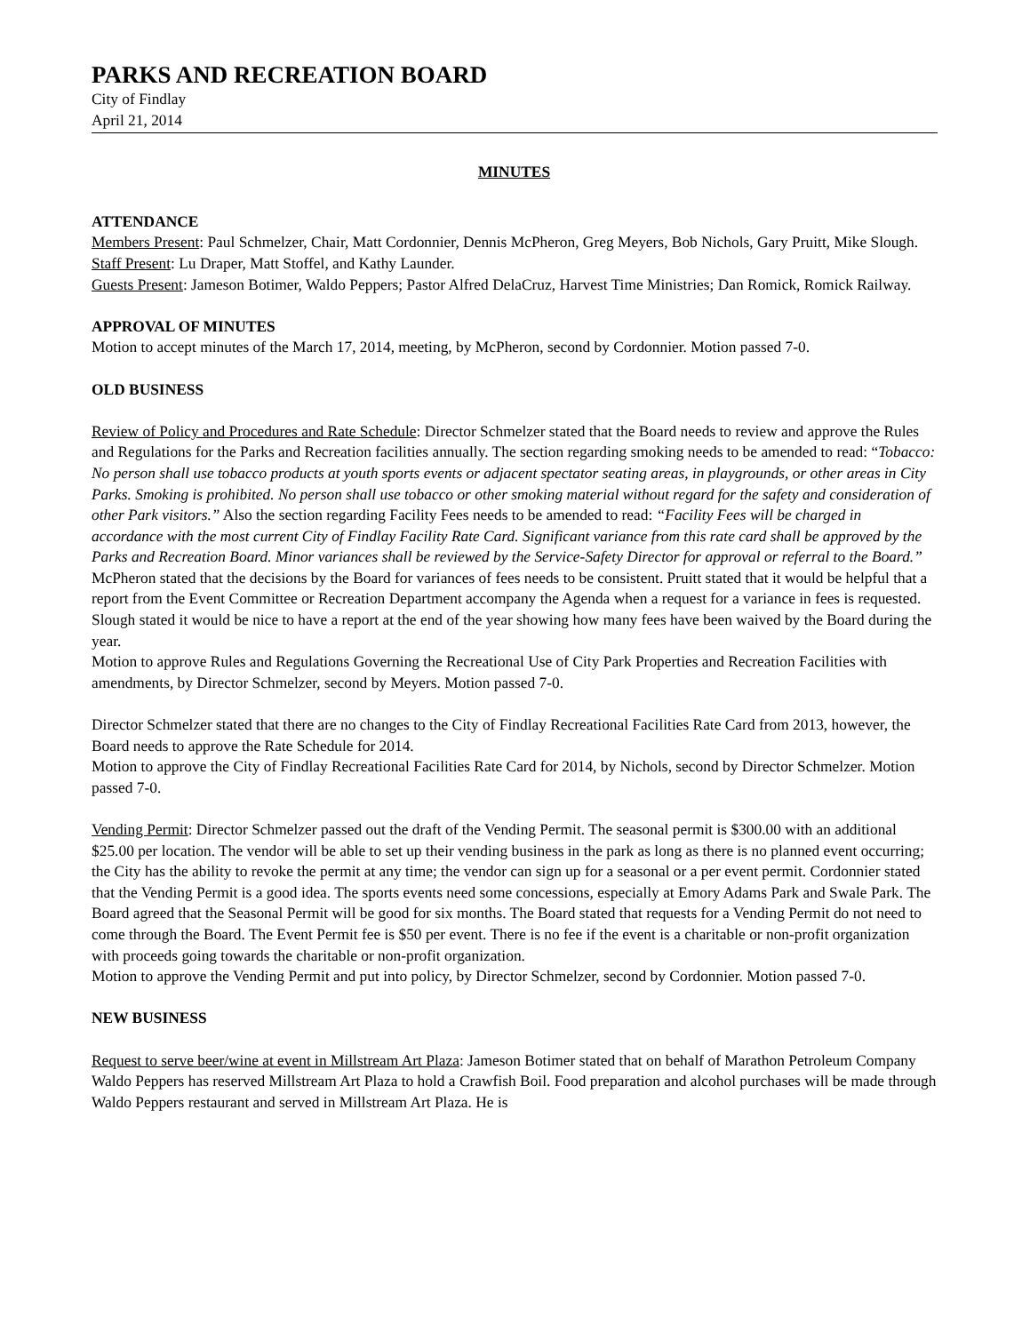PARKS AND RECREATION BOARD
City of Findlay
April 21, 2014
MINUTES
ATTENDANCE
Members Present: Paul Schmelzer, Chair, Matt Cordonnier, Dennis McPheron, Greg Meyers, Bob Nichols, Gary Pruitt, Mike Slough.
Staff Present: Lu Draper, Matt Stoffel, and Kathy Launder.
Guests Present: Jameson Botimer, Waldo Peppers; Pastor Alfred DelaCruz, Harvest Time Ministries; Dan Romick, Romick Railway.
APPROVAL OF MINUTES
Motion to accept minutes of the March 17, 2014, meeting, by McPheron, second by Cordonnier. Motion passed 7-0.
OLD BUSINESS
Review of Policy and Procedures and Rate Schedule: Director Schmelzer stated that the Board needs to review and approve the Rules and Regulations for the Parks and Recreation facilities annually. The section regarding smoking needs to be amended to read: “Tobacco: No person shall use tobacco products at youth sports events or adjacent spectator seating areas, in playgrounds, or other areas in City Parks. Smoking is prohibited. No person shall use tobacco or other smoking material without regard for the safety and consideration of other Park visitors.” Also the section regarding Facility Fees needs to be amended to read: “Facility Fees will be charged in accordance with the most current City of Findlay Facility Rate Card. Significant variance from this rate card shall be approved by the Parks and Recreation Board. Minor variances shall be reviewed by the Service-Safety Director for approval or referral to the Board.” McPheron stated that the decisions by the Board for variances of fees needs to be consistent. Pruitt stated that it would be helpful that a report from the Event Committee or Recreation Department accompany the Agenda when a request for a variance in fees is requested. Slough stated it would be nice to have a report at the end of the year showing how many fees have been waived by the Board during the year.
Motion to approve Rules and Regulations Governing the Recreational Use of City Park Properties and Recreation Facilities with amendments, by Director Schmelzer, second by Meyers. Motion passed 7-0.
Director Schmelzer stated that there are no changes to the City of Findlay Recreational Facilities Rate Card from 2013, however, the Board needs to approve the Rate Schedule for 2014.
Motion to approve the City of Findlay Recreational Facilities Rate Card for 2014, by Nichols, second by Director Schmelzer. Motion passed 7-0.
Vending Permit: Director Schmelzer passed out the draft of the Vending Permit. The seasonal permit is $300.00 with an additional $25.00 per location. The vendor will be able to set up their vending business in the park as long as there is no planned event occurring; the City has the ability to revoke the permit at any time; the vendor can sign up for a seasonal or a per event permit. Cordonnier stated that the Vending Permit is a good idea. The sports events need some concessions, especially at Emory Adams Park and Swale Park. The Board agreed that the Seasonal Permit will be good for six months. The Board stated that requests for a Vending Permit do not need to come through the Board. The Event Permit fee is $50 per event. There is no fee if the event is a charitable or non-profit organization with proceeds going towards the charitable or non-profit organization.
Motion to approve the Vending Permit and put into policy, by Director Schmelzer, second by Cordonnier. Motion passed 7-0.
NEW BUSINESS
Request to serve beer/wine at event in Millstream Art Plaza: Jameson Botimer stated that on behalf of Marathon Petroleum Company Waldo Peppers has reserved Millstream Art Plaza to hold a Crawfish Boil. Food preparation and alcohol purchases will be made through Waldo Peppers restaurant and served in Millstream Art Plaza. He is